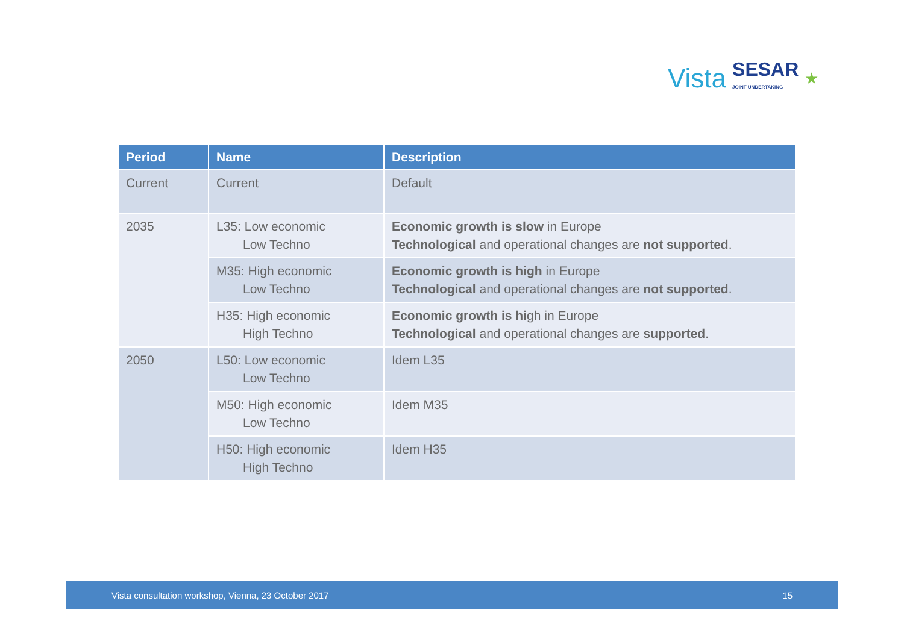Vista SESAR
JOINT UNDERTAKING ★
| Period | Name | Description |
| --- | --- | --- |
| Current | Current | Default |
| 2035 | L35: Low economic Low Techno | Economic growth is slow in Europe Technological and operational changes are not supported . |
| | M35: High economic Low Techno | Economic growth is high in Europe Technological and operational changes are not supported . |
| | H35: High economic High Techno | Economic growth is hi gh in Europe Technological and operational changes are supported . |
| 2050 | L50: Low economic Low Techno | Idem L35 |
| | M50: High economic Low Techno | Idem M35 |
| | H50: High economic High Techno | Idem H35 |
Vista consultation workshop, Vienna, 23 October 2017 15